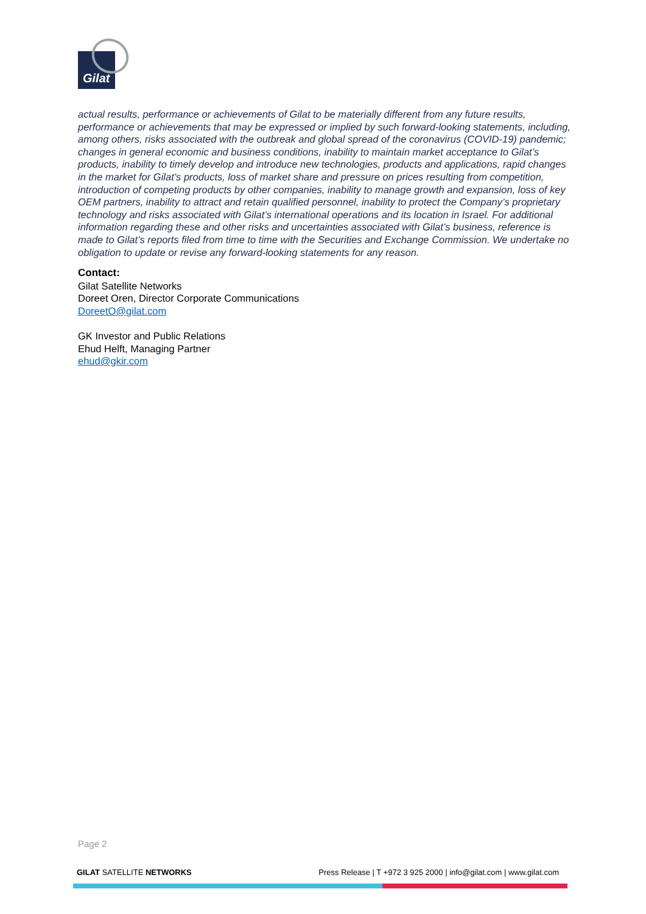Gilat
actual results, performance or achievements of Gilat to be materially different from any future results, performance or achievements that may be expressed or implied by such forward-looking statements, including, among others, risks associated with the outbreak and global spread of the coronavirus (COVID-19) pandemic; changes in general economic and business conditions, inability to maintain market acceptance to Gilat’s products, inability to timely develop and introduce new technologies, products and applications, rapid changes in the market for Gilat’s products, loss of market share and pressure on prices resulting from competition, introduction of competing products by other companies, inability to manage growth and expansion, loss of key OEM partners, inability to attract and retain qualified personnel, inability to protect the Company’s proprietary technology and risks associated with Gilat’s international operations and its location in Israel. For additional information regarding these and other risks and uncertainties associated with Gilat’s business, reference is made to Gilat’s reports filed from time to time with the Securities and Exchange Commission. We undertake no obligation to update or revise any forward-looking statements for any reason.
Contact:
Gilat Satellite Networks
Doreet Oren, Director Corporate Communications
DoreetO@gilat.com
GK Investor and Public Relations
Ehud Helft, Managing Partner
ehud@gkir.com
Page 2
GILAT SATELLITE NETWORKS Press Release | T +972 3 925 2000 | info@gilat.com | www.gilat.com